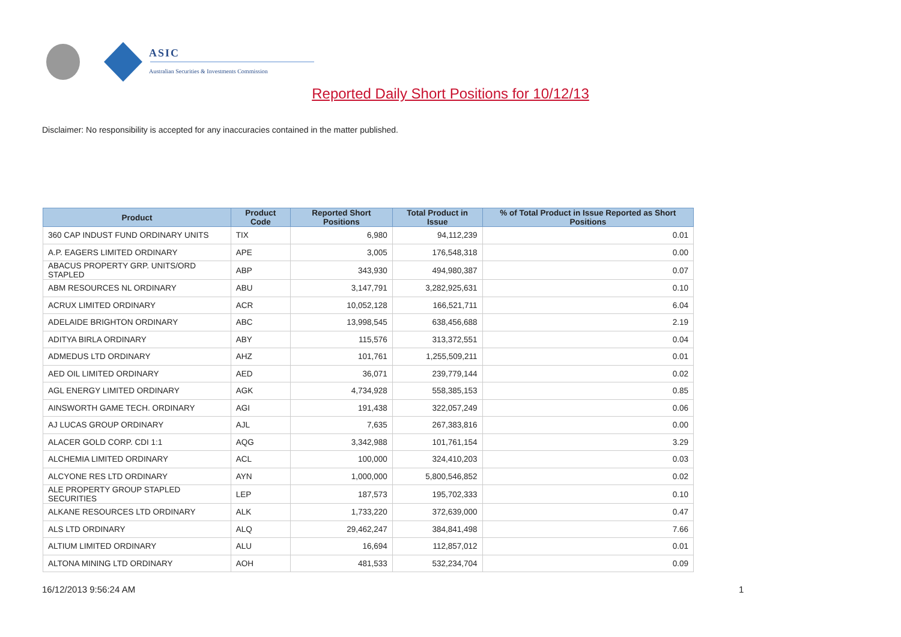ASIC
Australian Securities & Investments Commission
Reported Daily Short Positions for 10/12/13
Disclaimer: No responsibility is accepted for any inaccuracies contained in the matter published.
| Product | Product Code | Reported Short Positions | Total Product in Issue | % of Total Product in Issue Reported as Short Positions |
| --- | --- | --- | --- | --- |
| 360 CAP INDUST FUND ORDINARY UNITS | TIX | 6,980 | 94,112,239 | 0.01 |
| A.P. EAGERS LIMITED ORDINARY | APE | 3,005 | 176,548,318 | 0.00 |
| ABACUS PROPERTY GRP. UNITS/ORD STAPLED | ABP | 343,930 | 494,980,387 | 0.07 |
| ABM RESOURCES NL ORDINARY | ABU | 3,147,791 | 3,282,925,631 | 0.10 |
| ACRUX LIMITED ORDINARY | ACR | 10,052,128 | 166,521,711 | 6.04 |
| ADELAIDE BRIGHTON ORDINARY | ABC | 13,998,545 | 638,456,688 | 2.19 |
| ADITYA BIRLA ORDINARY | ABY | 115,576 | 313,372,551 | 0.04 |
| ADMEDUS LTD ORDINARY | AHZ | 101,761 | 1,255,509,211 | 0.01 |
| AED OIL LIMITED ORDINARY | AED | 36,071 | 239,779,144 | 0.02 |
| AGL ENERGY LIMITED ORDINARY | AGK | 4,734,928 | 558,385,153 | 0.85 |
| AINSWORTH GAME TECH. ORDINARY | AGI | 191,438 | 322,057,249 | 0.06 |
| AJ LUCAS GROUP ORDINARY | AJL | 7,635 | 267,383,816 | 0.00 |
| ALACER GOLD CORP. CDI 1:1 | AQG | 3,342,988 | 101,761,154 | 3.29 |
| ALCHEMIA LIMITED ORDINARY | ACL | 100,000 | 324,410,203 | 0.03 |
| ALCYONE RES LTD ORDINARY | AYN | 1,000,000 | 5,800,546,852 | 0.02 |
| ALE PROPERTY GROUP STAPLED SECURITIES | LEP | 187,573 | 195,702,333 | 0.10 |
| ALKANE RESOURCES LTD ORDINARY | ALK | 1,733,220 | 372,639,000 | 0.47 |
| ALS LTD ORDINARY | ALQ | 29,462,247 | 384,841,498 | 7.66 |
| ALTIUM LIMITED ORDINARY | ALU | 16,694 | 112,857,012 | 0.01 |
| ALTONA MINING LTD ORDINARY | AOH | 481,533 | 532,234,704 | 0.09 |
16/12/2013 9:56:24 AM 1